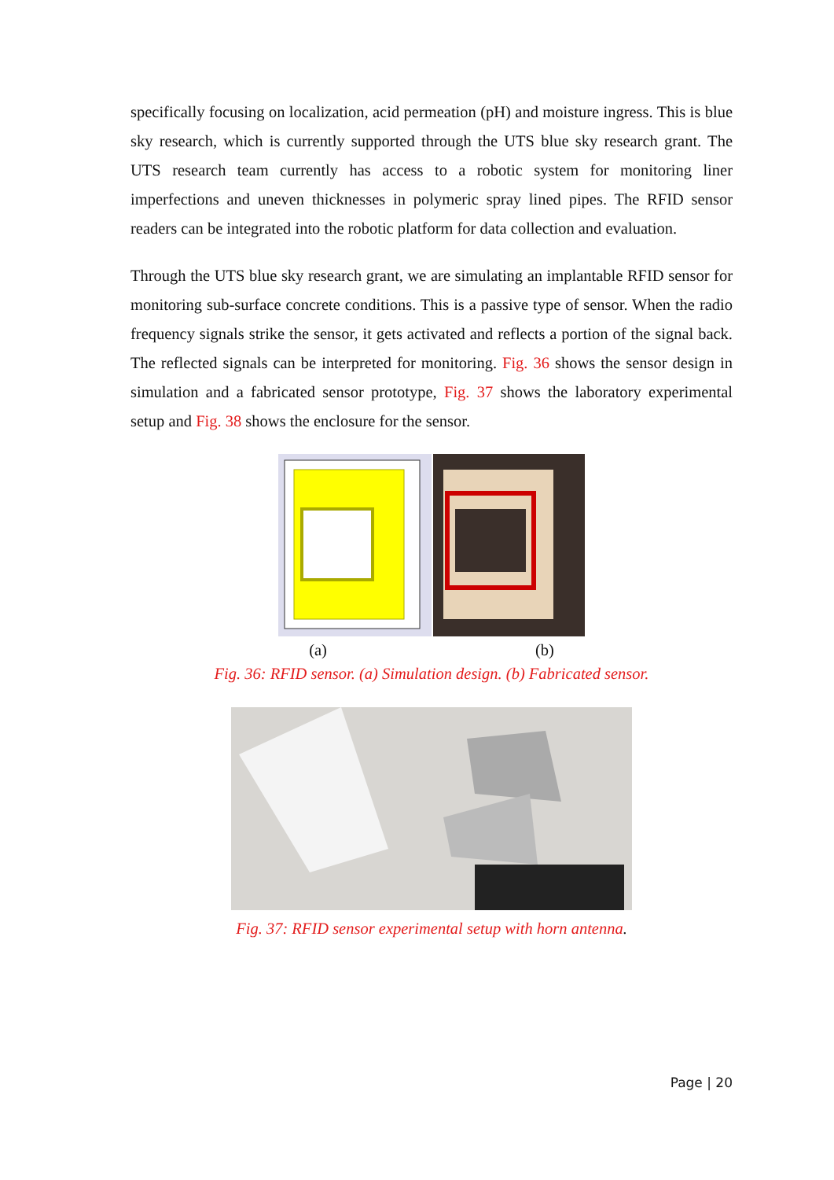specifically focusing on localization, acid permeation (pH) and moisture ingress. This is blue sky research, which is currently supported through the UTS blue sky research grant. The UTS research team currently has access to a robotic system for monitoring liner imperfections and uneven thicknesses in polymeric spray lined pipes. The RFID sensor readers can be integrated into the robotic platform for data collection and evaluation.
Through the UTS blue sky research grant, we are simulating an implantable RFID sensor for monitoring sub-surface concrete conditions. This is a passive type of sensor. When the radio frequency signals strike the sensor, it gets activated and reflects a portion of the signal back. The reflected signals can be interpreted for monitoring. Fig. 36 shows the sensor design in simulation and a fabricated sensor prototype, Fig. 37 shows the laboratory experimental setup and Fig. 38 shows the enclosure for the sensor.
(a) (b)
Fig. 36: RFID sensor. (a) Simulation design. (b) Fabricated sensor.
Fig. 37: RFID sensor experimental setup with horn antenna.
Page | 20